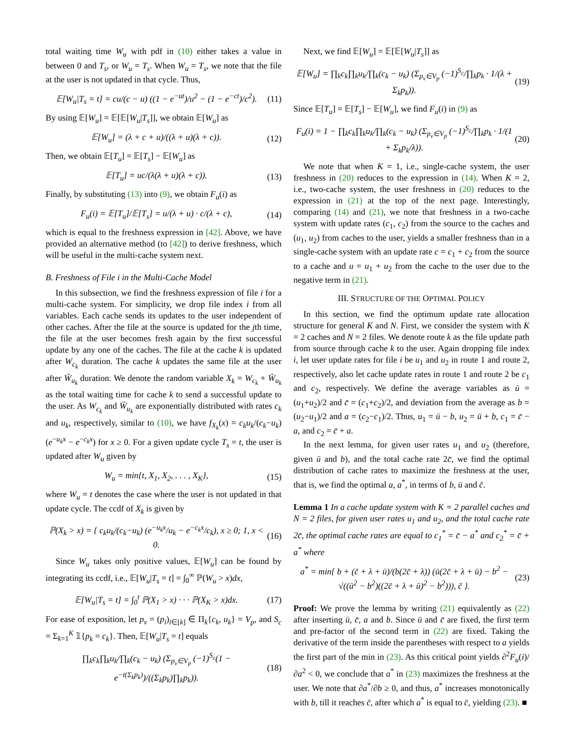total waiting time W<sub>u</sub> with pdf in (10) either takes a value in between 0 and T<sub>s</sub>, or W<sub>u</sub> = T<sub>s</sub>. When W<sub>u</sub> = T<sub>s</sub>, we note that the file at the user is not updated in that cycle. Thus,
𝔼[W<sub>u</sub>|T<sub>s</sub> = t] = cu/(c − u) ((1 − e<sup>−ut</sup>)/u<sup>2</sup> − (1 − e<sup>−ct</sup>)/c<sup>2</sup>). (11)
By using 𝔼[W<sub>u</sub>] = 𝔼[𝔼[W<sub>u</sub>|T<sub>s</sub>]], we obtain 𝔼[W<sub>u</sub>] as
𝔼[W<sub>u</sub>] = (λ + c + u)/((λ + u)(λ + c)). (12)
Then, we obtain 𝔼[T<sub>u</sub>] = 𝔼[T<sub>s</sub>] − 𝔼[W<sub>u</sub>] as
𝔼[T<sub>u</sub>] = uc/(λ(λ + u)(λ + c)). (13)
Finally, by substituting (13) into (9), we obtain F<sub>u</sub>(i) as
F<sub>u</sub>(i) = 𝔼[T<sub>u</sub>]/𝔼[T<sub>s</sub>] = u/(λ + u) · c/(λ + c), (14)
which is equal to the freshness expression in [42]. Above, we have provided an alternative method (to [42]) to derive freshness, which will be useful in the multi-cache system next.
B. Freshness of File i in the Multi-Cache Model
In this subsection, we find the freshness expression of file i for a multi-cache system. For simplicity, we drop file index i from all variables. Each cache sends its updates to the user independent of other caches. After the file at the source is updated for the jth time, the file at the user becomes fresh again by the first successful update by any one of the caches. The file at the cache k is updated after W<sub>c<sub>k</sub></sub> duration. The cache k updates the same file at the user after W̄<sub>u<sub>k</sub></sub> duration. We denote the random variable X<sub>k</sub> = W<sub>c<sub>k</sub></sub> + W̄<sub>u<sub>k</sub></sub> as the total waiting time for cache k to send a successful update to the user. As W<sub>c<sub>k</sub></sub> and W̄<sub>u<sub>k</sub></sub> are exponentially distributed with rates c<sub>k</sub> and u<sub>k</sub>, respectively, similar to (10), we have f<sub>X<sub>k</sub></sub>(x) = c<sub>k</sub>u<sub>k</sub>/(c<sub>k</sub>−u<sub>k</sub>) (e<sup>−u<sub>k</sub>x</sup> − e<sup>−c<sub>k</sub>x</sup>) for x ≥ 0. For a given update cycle T<sub>s</sub> = t, the user is updated after W<sub>u</sub> given by
W<sub>u</sub> = min{t, X<sub>1</sub>, X<sub>2</sub>, . . . , X<sub>K</sub>}, (15)
where W<sub>u</sub> = t denotes the case where the user is not updated in that update cycle. The ccdf of X<sub>k</sub> is given by
ℙ(X<sub>k</sub> > x) = { c<sub>k</sub>u<sub>k</sub>/(c<sub>k</sub>−u<sub>k</sub>) (e<sup>−u<sub>k</sub>x</sup>/u<sub>k</sub> − e<sup>−c<sub>k</sub>x</sup>/c<sub>k</sub>), x ≥ 0; 1, x < 0. (16)
Since W<sub>u</sub> takes only positive values, 𝔼[W<sub>u</sub>] can be found by integrating its ccdf, i.e., 𝔼[W<sub>u</sub>|T<sub>s</sub> = t] = ∫<sub>0</sub><sup>∞</sup> ℙ(W<sub>u</sub> > x)dx,
𝔼[W<sub>u</sub>|T<sub>s</sub> = t] = ∫<sub>0</sub><sup>t</sup> ℙ(X<sub>1</sub> > x) · · · ℙ(X<sub>K</sub> > x)dx. (17)
For ease of exposition, let p<sub>v</sub> = (p<sub>i</sub>)<sub>i∈[k]</sub> ∈ Π<sub>k</sub>{c<sub>k</sub>, u<sub>k</sub>} = V<sub>p</sub>, and S<sub>c</sub> = Σ<sub>k=1</sub><sup>K</sup> 𝟙{p<sub>k</sub> = c<sub>k</sub>}. Then, 𝔼[W<sub>u</sub>|T<sub>s</sub> = t] equals
∏<sub>k</sub>c<sub>k</sub>∏<sub>k</sub>u<sub>k</sub>/∏<sub>k</sub>(c<sub>k</sub> − u<sub>k</sub>) (Σ<sub>p<sub>v</sub>∈V<sub>p</sub></sub> (−1)<sup>S<sub>c</sub></sup>(1 − e<sup>−t(Σ<sub>k</sub>p<sub>k</sub>)</sup>)/((Σ<sub>k</sub>p<sub>k</sub>)∏<sub>k</sub>p<sub>k</sub>)). (18)
Next, we find 𝔼[W<sub>u</sub>] = 𝔼[𝔼[W<sub>u</sub>|T<sub>s</sub>]] as
𝔼[W<sub>u</sub>] = ∏<sub>k</sub>c<sub>k</sub>∏<sub>k</sub>u<sub>k</sub>/∏<sub>k</sub>(c<sub>k</sub> − u<sub>k</sub>) (Σ<sub>p<sub>v</sub>∈V<sub>p</sub></sub> (−1)<sup>S<sub>c</sub></sup>/∏<sub>k</sub>p<sub>k</sub> · 1/(λ + Σ<sub>k</sub>p<sub>k</sub>)). (19)
Since 𝔼[T<sub>u</sub>] = 𝔼[T<sub>s</sub>] − 𝔼[W<sub>u</sub>], we find F<sub>u</sub>(i) in (9) as
F<sub>u</sub>(i) = 1 − ∏<sub>k</sub>c<sub>k</sub>∏<sub>k</sub>u<sub>k</sub>/∏<sub>k</sub>(c<sub>k</sub> − u<sub>k</sub>) (Σ<sub>p<sub>v</sub>∈V<sub>p</sub></sub> (−1)<sup>S<sub>c</sub></sup>/∏<sub>k</sub>p<sub>k</sub> · 1/(1 + Σ<sub>k</sub>p<sub>k</sub>/λ)). (20)
We note that when K = 1, i.e., single-cache system, the user freshness in (20) reduces to the expression in (14). When K = 2, i.e., two-cache system, the user freshness in (20) reduces to the expression in (21) at the top of the next page. Interestingly, comparing (14) and (21), we note that freshness in a two-cache system with update rates (c<sub>1</sub>, c<sub>2</sub>) from the source to the caches and (u<sub>1</sub>, u<sub>2</sub>) from caches to the user, yields a smaller freshness than in a single-cache system with an update rate c = c<sub>1</sub> + c<sub>2</sub> from the source to a cache and u = u<sub>1</sub> + u<sub>2</sub> from the cache to the user due to the negative term in (21).
III. STRUCTURE OF THE OPTIMAL POLICY
In this section, we find the optimum update rate allocation structure for general K and N. First, we consider the system with K = 2 caches and N = 2 files. We denote route k as the file update path from source through cache k to the user. Again dropping file index i, let user update rates for file i be u<sub>1</sub> and u<sub>2</sub> in route 1 and route 2, respectively, also let cache update rates in route 1 and route 2 be c<sub>1</sub> and c<sub>2</sub>, respectively. We define the average variables as ū = (u<sub>1</sub>+u<sub>2</sub>)/2 and c̄ = (c<sub>1</sub>+c<sub>2</sub>)/2, and deviation from the average as b = (u<sub>2</sub>−u<sub>1</sub>)/2 and a = (c<sub>2</sub>−c<sub>1</sub>)/2. Thus, u<sub>1</sub> = ū − b, u<sub>2</sub> = ū + b, c<sub>1</sub> = c̄ − a, and c<sub>2</sub> = c̄ + a.
In the next lemma, for given user rates u<sub>1</sub> and u<sub>2</sub> (therefore, given ū and b), and the total cache rate 2c̄, we find the optimal distribution of cache rates to maximize the freshness at the user, that is, we find the optimal a, a<sup>*</sup>, in terms of b, ū and c̄.
Lemma 1 In a cache update system with K = 2 parallel caches and N = 2 files, for given user rates u<sub>1</sub> and u<sub>2</sub>, and the total cache rate 2c̄, the optimal cache rates are equal to c<sub>1</sub><sup>*</sup> = c̄ − a<sup>*</sup> and c<sub>2</sub><sup>*</sup> = c̄ + a<sup>*</sup> where
a<sup>*</sup> = min{ b + (c̄ + λ + ū)/(b(2c̄ + λ)) (ū(2c̄ + λ + ū) − b<sup>2</sup> − √((ū<sup>2</sup> − b<sup>2</sup>)((2c̄ + λ + ū)<sup>2</sup> − b<sup>2</sup>))), c̄ }. (23)
Proof: We prove the lemma by writing (21) equivalently as (22) after inserting ū, c̄, a and b. Since ū and c̄ are fixed, the first term and pre-factor of the second term in (22) are fixed. Taking the derivative of the term inside the parentheses with respect to a yields the first part of the min in (23). As this critical point yields ∂<sup>2</sup>F<sub>u</sub>(i)/∂a<sup>2</sup> < 0, we conclude that a<sup>*</sup> in (23) maximizes the freshness at the user. We note that ∂a<sup>*</sup>/∂b ≥ 0, and thus, a<sup>*</sup> increases monotonically with b, till it reaches c̄, after which a<sup>*</sup> is equal to c̄, yielding (23). ■